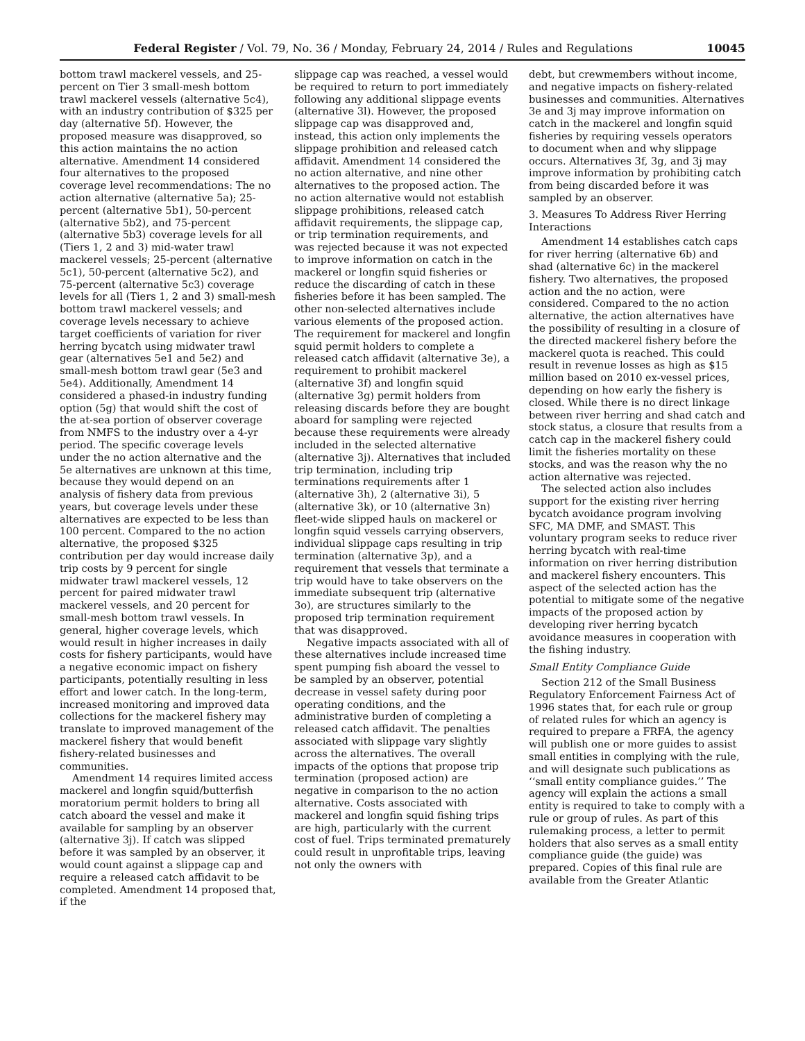Federal Register / Vol. 79, No. 36 / Monday, February 24, 2014 / Rules and Regulations 10045
bottom trawl mackerel vessels, and 25-percent on Tier 3 small-mesh bottom trawl mackerel vessels (alternative 5c4), with an industry contribution of $325 per day (alternative 5f). However, the proposed measure was disapproved, so this action maintains the no action alternative. Amendment 14 considered four alternatives to the proposed coverage level recommendations: The no action alternative (alternative 5a); 25-percent (alternative 5b1), 50-percent (alternative 5b2), and 75-percent (alternative 5b3) coverage levels for all (Tiers 1, 2 and 3) mid-water trawl mackerel vessels; 25-percent (alternative 5c1), 50-percent (alternative 5c2), and 75-percent (alternative 5c3) coverage levels for all (Tiers 1, 2 and 3) small-mesh bottom trawl mackerel vessels; and coverage levels necessary to achieve target coefficients of variation for river herring bycatch using midwater trawl gear (alternatives 5e1 and 5e2) and small-mesh bottom trawl gear (5e3 and 5e4). Additionally, Amendment 14 considered a phased-in industry funding option (5g) that would shift the cost of the at-sea portion of observer coverage from NMFS to the industry over a 4-yr period. The specific coverage levels under the no action alternative and the 5e alternatives are unknown at this time, because they would depend on an analysis of fishery data from previous years, but coverage levels under these alternatives are expected to be less than 100 percent. Compared to the no action alternative, the proposed $325 contribution per day would increase daily trip costs by 9 percent for single midwater trawl mackerel vessels, 12 percent for paired midwater trawl mackerel vessels, and 20 percent for small-mesh bottom trawl vessels. In general, higher coverage levels, which would result in higher increases in daily costs for fishery participants, would have a negative economic impact on fishery participants, potentially resulting in less effort and lower catch. In the long-term, increased monitoring and improved data collections for the mackerel fishery may translate to improved management of the mackerel fishery that would benefit fishery-related businesses and communities.
Amendment 14 requires limited access mackerel and longfin squid/butterfish moratorium permit holders to bring all catch aboard the vessel and make it available for sampling by an observer (alternative 3j). If catch was slipped before it was sampled by an observer, it would count against a slippage cap and require a released catch affidavit to be completed. Amendment 14 proposed that, if the
slippage cap was reached, a vessel would be required to return to port immediately following any additional slippage events (alternative 3l). However, the proposed slippage cap was disapproved and, instead, this action only implements the slippage prohibition and released catch affidavit. Amendment 14 considered the no action alternative, and nine other alternatives to the proposed action. The no action alternative would not establish slippage prohibitions, released catch affidavit requirements, the slippage cap, or trip termination requirements, and was rejected because it was not expected to improve information on catch in the mackerel or longfin squid fisheries or reduce the discarding of catch in these fisheries before it has been sampled. The other non-selected alternatives include various elements of the proposed action. The requirement for mackerel and longfin squid permit holders to complete a released catch affidavit (alternative 3e), a requirement to prohibit mackerel (alternative 3f) and longfin squid (alternative 3g) permit holders from releasing discards before they are bought aboard for sampling were rejected because these requirements were already included in the selected alternative (alternative 3j). Alternatives that included trip termination, including trip terminations requirements after 1 (alternative 3h), 2 (alternative 3i), 5 (alternative 3k), or 10 (alternative 3n) fleet-wide slipped hauls on mackerel or longfin squid vessels carrying observers, individual slippage caps resulting in trip termination (alternative 3p), and a requirement that vessels that terminate a trip would have to take observers on the immediate subsequent trip (alternative 3o), are structures similarly to the proposed trip termination requirement that was disapproved.
Negative impacts associated with all of these alternatives include increased time spent pumping fish aboard the vessel to be sampled by an observer, potential decrease in vessel safety during poor operating conditions, and the administrative burden of completing a released catch affidavit. The penalties associated with slippage vary slightly across the alternatives. The overall impacts of the options that propose trip termination (proposed action) are negative in comparison to the no action alternative. Costs associated with mackerel and longfin squid fishing trips are high, particularly with the current cost of fuel. Trips terminated prematurely could result in unprofitable trips, leaving not only the owners with
debt, but crewmembers without income, and negative impacts on fishery-related businesses and communities. Alternatives 3e and 3j may improve information on catch in the mackerel and longfin squid fisheries by requiring vessels operators to document when and why slippage occurs. Alternatives 3f, 3g, and 3j may improve information by prohibiting catch from being discarded before it was sampled by an observer.
3. Measures To Address River Herring Interactions
Amendment 14 establishes catch caps for river herring (alternative 6b) and shad (alternative 6c) in the mackerel fishery. Two alternatives, the proposed action and the no action, were considered. Compared to the no action alternative, the action alternatives have the possibility of resulting in a closure of the directed mackerel fishery before the mackerel quota is reached. This could result in revenue losses as high as $15 million based on 2010 ex-vessel prices, depending on how early the fishery is closed. While there is no direct linkage between river herring and shad catch and stock status, a closure that results from a catch cap in the mackerel fishery could limit the fisheries mortality on these stocks, and was the reason why the no action alternative was rejected.
The selected action also includes support for the existing river herring bycatch avoidance program involving SFC, MA DMF, and SMAST. This voluntary program seeks to reduce river herring bycatch with real-time information on river herring distribution and mackerel fishery encounters. This aspect of the selected action has the potential to mitigate some of the negative impacts of the proposed action by developing river herring bycatch avoidance measures in cooperation with the fishing industry.
Small Entity Compliance Guide
Section 212 of the Small Business Regulatory Enforcement Fairness Act of 1996 states that, for each rule or group of related rules for which an agency is required to prepare a FRFA, the agency will publish one or more guides to assist small entities in complying with the rule, and will designate such publications as ‘‘small entity compliance guides.’’ The agency will explain the actions a small entity is required to take to comply with a rule or group of rules. As part of this rulemaking process, a letter to permit holders that also serves as a small entity compliance guide (the guide) was prepared. Copies of this final rule are available from the Greater Atlantic